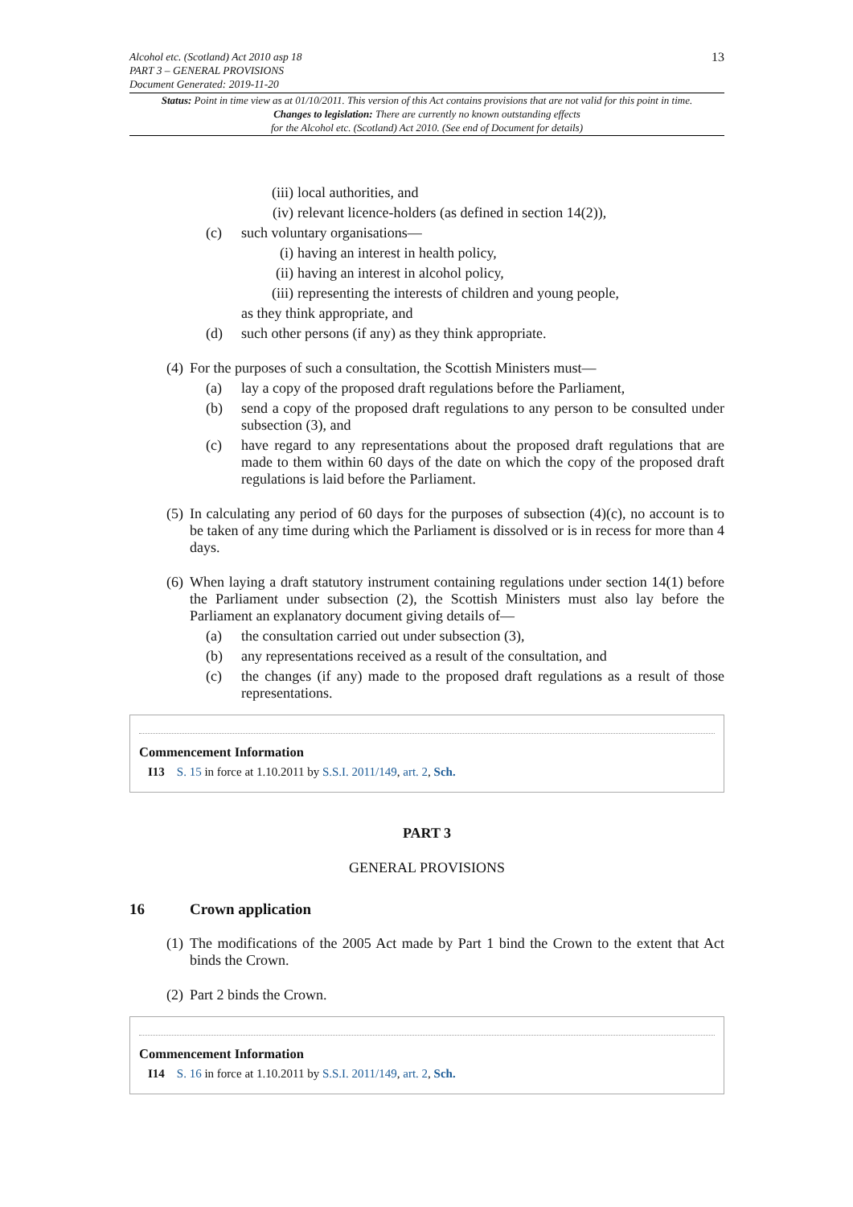Alcohol etc. (Scotland) Act 2010 asp 18
PART 3 – GENERAL PROVISIONS
Document Generated: 2019-11-20
13
Status: Point in time view as at 01/10/2011. This version of this Act contains provisions that are not valid for this point in time.
Changes to legislation: There are currently no known outstanding effects
for the Alcohol etc. (Scotland) Act 2010. (See end of Document for details)
(iii) local authorities, and
(iv) relevant licence-holders (as defined in section 14(2)),
(c) such voluntary organisations—
(i) having an interest in health policy,
(ii) having an interest in alcohol policy,
(iii) representing the interests of children and young people,
as they think appropriate, and
(d) such other persons (if any) as they think appropriate.
(4) For the purposes of such a consultation, the Scottish Ministers must—
(a) lay a copy of the proposed draft regulations before the Parliament,
(b) send a copy of the proposed draft regulations to any person to be consulted under subsection (3), and
(c) have regard to any representations about the proposed draft regulations that are made to them within 60 days of the date on which the copy of the proposed draft regulations is laid before the Parliament.
(5) In calculating any period of 60 days for the purposes of subsection (4)(c), no account is to be taken of any time during which the Parliament is dissolved or is in recess for more than 4 days.
(6) When laying a draft statutory instrument containing regulations under section 14(1) before the Parliament under subsection (2), the Scottish Ministers must also lay before the Parliament an explanatory document giving details of—
(a) the consultation carried out under subsection (3),
(b) any representations received as a result of the consultation, and
(c) the changes (if any) made to the proposed draft regulations as a result of those representations.
Commencement Information
I13 S. 15 in force at 1.10.2011 by S.S.I. 2011/149, art. 2, Sch.
PART 3
GENERAL PROVISIONS
16 Crown application
(1) The modifications of the 2005 Act made by Part 1 bind the Crown to the extent that Act binds the Crown.
(2) Part 2 binds the Crown.
Commencement Information
I14 S. 16 in force at 1.10.2011 by S.S.I. 2011/149, art. 2, Sch.